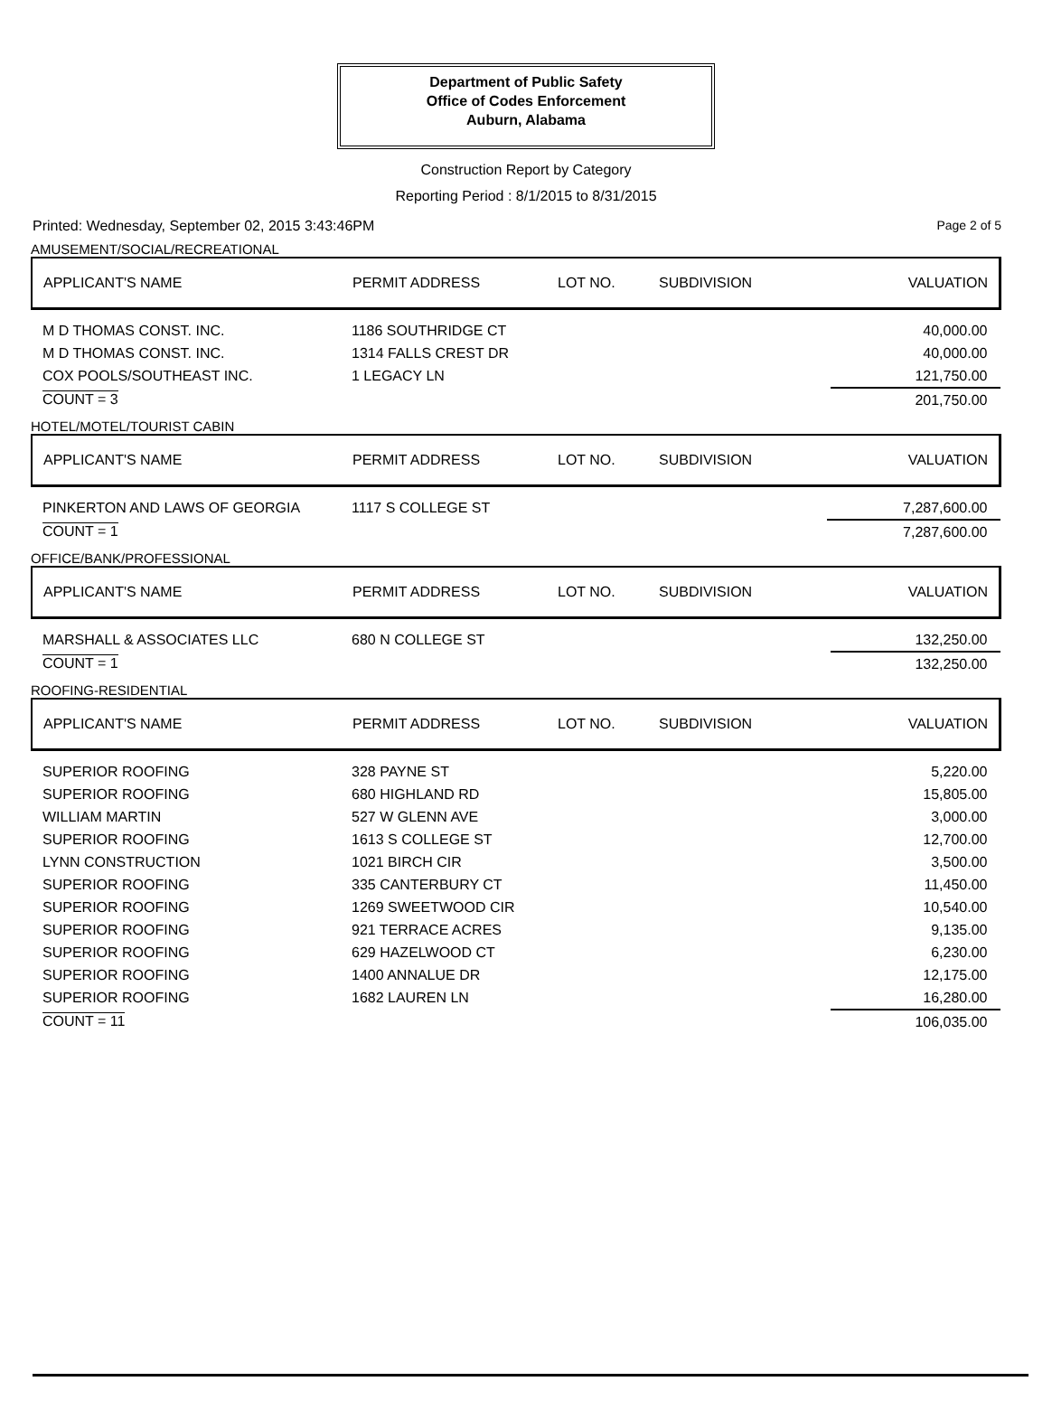Department of Public Safety
Office of Codes Enforcement
Auburn, Alabama
Construction Report by Category
Reporting Period : 8/1/2015 to 8/31/2015
Printed: Wednesday, September 02, 2015 3:43:46PM Page 2 of 5
AMUSEMENT/SOCIAL/RECREATIONAL
| APPLICANT'S NAME | PERMIT ADDRESS | LOT NO. | SUBDIVISION | VALUATION |
| --- | --- | --- | --- | --- |
| M D THOMAS CONST. INC. | 1186 SOUTHRIDGE CT | | | 40,000.00 |
| M D THOMAS CONST. INC. | 1314 FALLS CREST DR | | | 40,000.00 |
| COX POOLS/SOUTHEAST INC. | 1 LEGACY LN | | | 121,750.00 |
| COUNT = 3 | | | | 201,750.00 |
HOTEL/MOTEL/TOURIST CABIN
| APPLICANT'S NAME | PERMIT ADDRESS | LOT NO. | SUBDIVISION | VALUATION |
| --- | --- | --- | --- | --- |
| PINKERTON AND LAWS OF GEORGIA | 1117 S COLLEGE ST | | | 7,287,600.00 |
| COUNT = 1 | | | | 7,287,600.00 |
OFFICE/BANK/PROFESSIONAL
| APPLICANT'S NAME | PERMIT ADDRESS | LOT NO. | SUBDIVISION | VALUATION |
| --- | --- | --- | --- | --- |
| MARSHALL & ASSOCIATES LLC | 680 N COLLEGE ST | | | 132,250.00 |
| COUNT = 1 | | | | 132,250.00 |
ROOFING-RESIDENTIAL
| APPLICANT'S NAME | PERMIT ADDRESS | LOT NO. | SUBDIVISION | VALUATION |
| --- | --- | --- | --- | --- |
| SUPERIOR ROOFING | 328 PAYNE ST | | | 5,220.00 |
| SUPERIOR ROOFING | 680 HIGHLAND RD | | | 15,805.00 |
| WILLIAM MARTIN | 527 W GLENN AVE | | | 3,000.00 |
| SUPERIOR ROOFING | 1613 S COLLEGE ST | | | 12,700.00 |
| LYNN CONSTRUCTION | 1021 BIRCH CIR | | | 3,500.00 |
| SUPERIOR ROOFING | 335 CANTERBURY CT | | | 11,450.00 |
| SUPERIOR ROOFING | 1269 SWEETWOOD CIR | | | 10,540.00 |
| SUPERIOR ROOFING | 921 TERRACE ACRES | | | 9,135.00 |
| SUPERIOR ROOFING | 629 HAZELWOOD CT | | | 6,230.00 |
| SUPERIOR ROOFING | 1400 ANNALUE DR | | | 12,175.00 |
| SUPERIOR ROOFING | 1682 LAUREN LN | | | 16,280.00 |
| COUNT = 11 | | | | 106,035.00 |